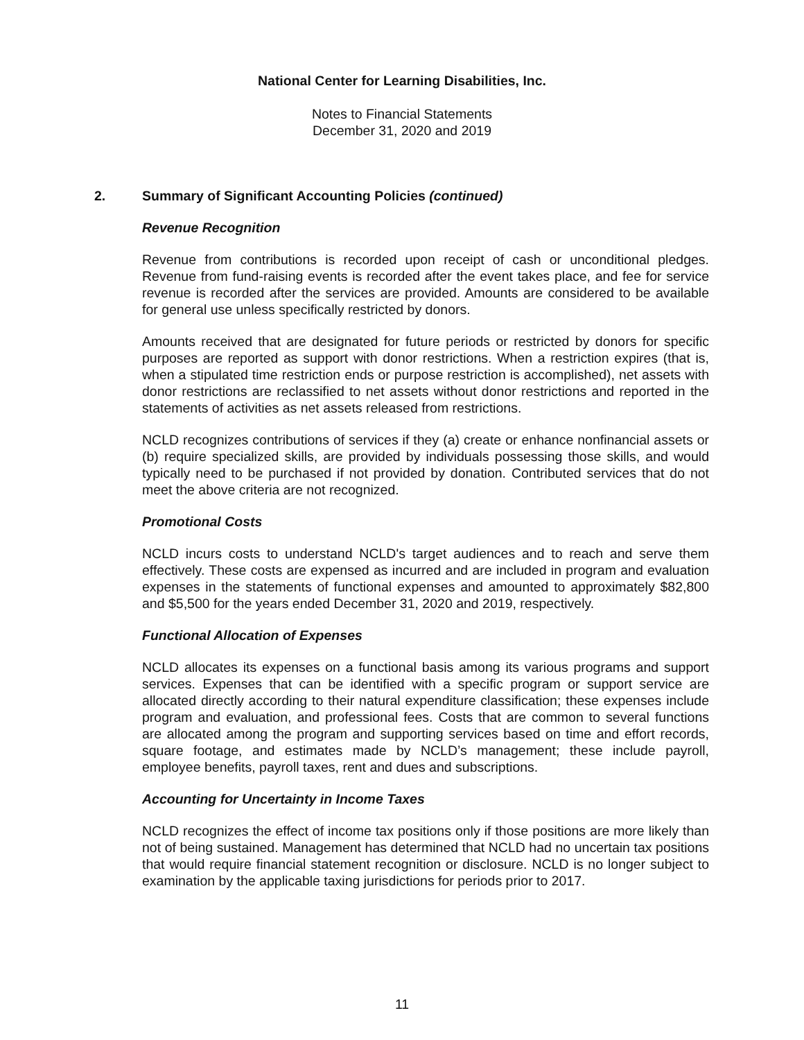National Center for Learning Disabilities, Inc.
Notes to Financial Statements
December 31, 2020 and 2019
2. Summary of Significant Accounting Policies (continued)
Revenue Recognition
Revenue from contributions is recorded upon receipt of cash or unconditional pledges. Revenue from fund-raising events is recorded after the event takes place, and fee for service revenue is recorded after the services are provided. Amounts are considered to be available for general use unless specifically restricted by donors.
Amounts received that are designated for future periods or restricted by donors for specific purposes are reported as support with donor restrictions. When a restriction expires (that is, when a stipulated time restriction ends or purpose restriction is accomplished), net assets with donor restrictions are reclassified to net assets without donor restrictions and reported in the statements of activities as net assets released from restrictions.
NCLD recognizes contributions of services if they (a) create or enhance nonfinancial assets or (b) require specialized skills, are provided by individuals possessing those skills, and would typically need to be purchased if not provided by donation. Contributed services that do not meet the above criteria are not recognized.
Promotional Costs
NCLD incurs costs to understand NCLD's target audiences and to reach and serve them effectively. These costs are expensed as incurred and are included in program and evaluation expenses in the statements of functional expenses and amounted to approximately $82,800 and $5,500 for the years ended December 31, 2020 and 2019, respectively.
Functional Allocation of Expenses
NCLD allocates its expenses on a functional basis among its various programs and support services. Expenses that can be identified with a specific program or support service are allocated directly according to their natural expenditure classification; these expenses include program and evaluation, and professional fees. Costs that are common to several functions are allocated among the program and supporting services based on time and effort records, square footage, and estimates made by NCLD’s management; these include payroll, employee benefits, payroll taxes, rent and dues and subscriptions.
Accounting for Uncertainty in Income Taxes
NCLD recognizes the effect of income tax positions only if those positions are more likely than not of being sustained. Management has determined that NCLD had no uncertain tax positions that would require financial statement recognition or disclosure. NCLD is no longer subject to examination by the applicable taxing jurisdictions for periods prior to 2017.
11